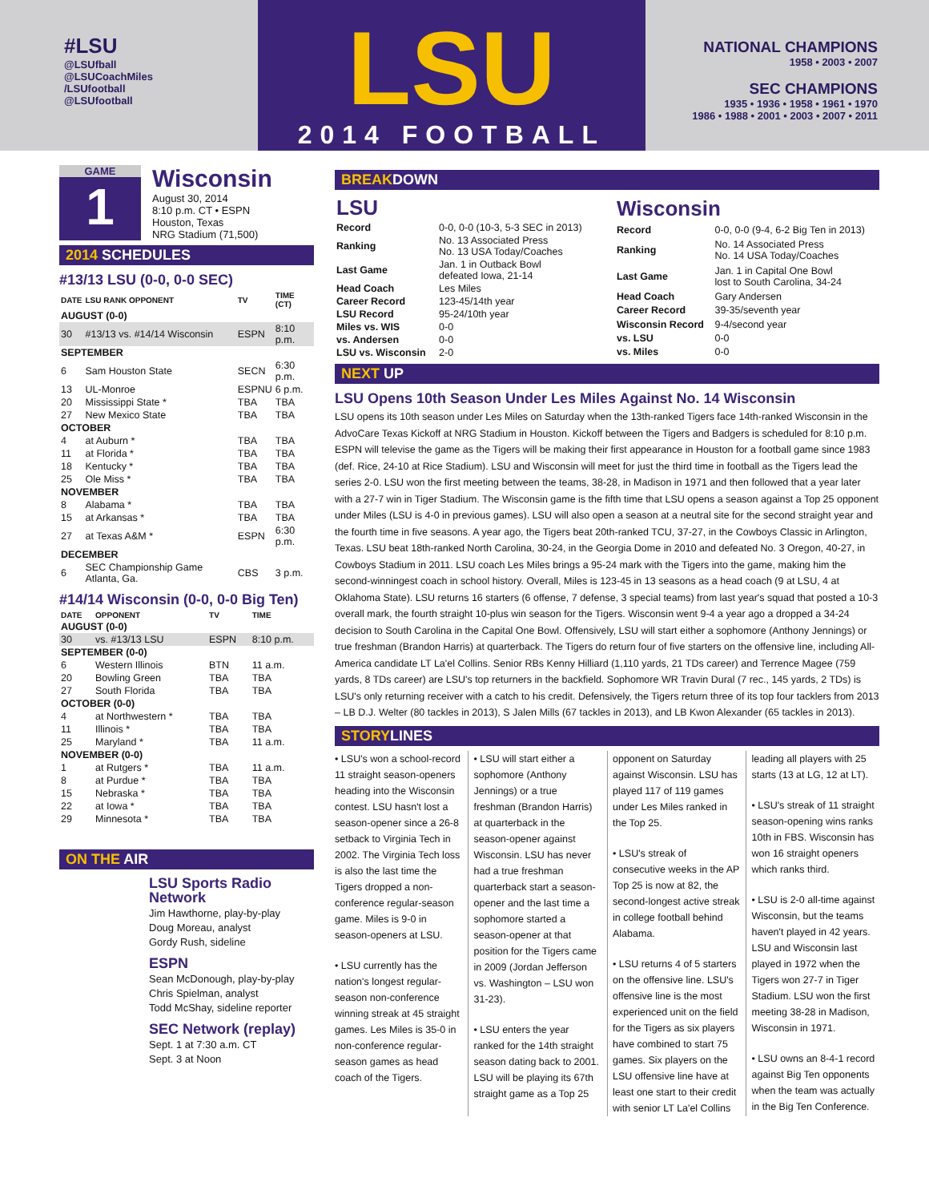#LSU
@LSUfball
@LSUCoachMiles
/LSUfootball
@LSUfootball
LSU
2014 FOOTBALL
NATIONAL CHAMPIONS
1958 • 2003 • 2007
SEC CHAMPIONS
1935 • 1936 • 1958 • 1961 • 1970
1986 • 1988 • 2001 • 2003 • 2007 • 2011
GAME
1
Wisconsin
August 30, 2014
8:10 p.m. CT • ESPN
Houston, Texas
NRG Stadium (71,500)
2014 SCHEDULES
#13/13 LSU (0-0, 0-0 SEC)
| DATE | LSU RANK OPPONENT | TV | TIME (CT) |
| --- | --- | --- | --- |
| AUGUST (0-0) | | | |
| 30 | #13/13 vs. #14/14 Wisconsin | ESPN | 8:10 p.m. |
| SEPTEMBER | | | |
| 6 | Sam Houston State | SECN | 6:30 p.m. |
| 13 | UL-Monroe | ESPNU | 6 p.m. |
| 20 | Mississippi State * | TBA | TBA |
| 27 | New Mexico State | TBA | TBA |
| OCTOBER | | | |
| 4 | at Auburn * | TBA | TBA |
| 11 | at Florida * | TBA | TBA |
| 18 | Kentucky * | TBA | TBA |
| 25 | Ole Miss * | TBA | TBA |
| NOVEMBER | | | |
| 8 | Alabama * | TBA | TBA |
| 15 | at Arkansas * | TBA | TBA |
| 27 | at Texas A&M * | ESPN | 6:30 p.m. |
| DECEMBER | | | |
| 6 | SEC Championship Game Atlanta, Ga. | CBS | 3 p.m. |
#14/14 Wisconsin (0-0, 0-0 Big Ten)
| DATE | OPPONENT | TV | TIME |
| --- | --- | --- | --- |
| AUGUST (0-0) | | | |
| 30 | vs. #13/13 LSU | ESPN | 8:10 p.m. |
| SEPTEMBER (0-0) | | | |
| 6 | Western Illinois | BTN | 11 a.m. |
| 20 | Bowling Green | TBA | TBA |
| 27 | South Florida | TBA | TBA |
| OCTOBER (0-0) | | | |
| 4 | at Northwestern * | TBA | TBA |
| 11 | Illinois * | TBA | TBA |
| 25 | Maryland * | TBA | 11 a.m. |
| NOVEMBER (0-0) | | | |
| 1 | at Rutgers * | TBA | 11 a.m. |
| 8 | at Purdue * | TBA | TBA |
| 15 | Nebraska * | TBA | TBA |
| 22 | at Iowa * | TBA | TBA |
| 29 | Minnesota * | TBA | TBA |
ON THE AIR
LSU Sports Radio Network
Jim Hawthorne, play-by-play
Doug Moreau, analyst
Gordy Rush, sideline
ESPN
Sean McDonough, play-by-play
Chris Spielman, analyst
Todd McShay, sideline reporter
SEC Network (replay)
Sept. 1 at 7:30 a.m. CT
Sept. 3 at Noon
BREAKDOWN
| LSU | |
| --- | --- |
| Record | 0-0, 0-0 (10-3, 5-3 SEC in 2013) |
| Ranking | No. 13 Associated Press No. 13 USA Today/Coaches |
| Last Game | Jan. 1 in Outback Bowl defeated Iowa, 21-14 |
| Head Coach | Les Miles |
| Career Record | 123-45/14th year |
| LSU Record | 95-24/10th year |
| Miles vs. WIS | 0-0 |
| vs. Andersen | 0-0 |
| LSU vs. Wisconsin | 2-0 |
| Wisconsin | |
| --- | --- |
| Record | 0-0, 0-0 (9-4, 6-2 Big Ten in 2013) |
| Ranking | No. 14 Associated Press No. 14 USA Today/Coaches |
| Last Game | Jan. 1 in Capital One Bowl lost to South Carolina, 34-24 |
| Head Coach | Gary Andersen |
| Career Record | 39-35/seventh year |
| Wisconsin Record | 9-4/second year |
| vs. LSU | 0-0 |
| vs. Miles | 0-0 |
NEXT UP
LSU Opens 10th Season Under Les Miles Against No. 14 Wisconsin
LSU opens its 10th season under Les Miles on Saturday when the 13th-ranked Tigers face 14th-ranked Wisconsin in the AdvoCare Texas Kickoff at NRG Stadium in Houston. Kickoff between the Tigers and Badgers is scheduled for 8:10 p.m. ESPN will televise the game as the Tigers will be making their first appearance in Houston for a football game since 1983 (def. Rice, 24-10 at Rice Stadium). LSU and Wisconsin will meet for just the third time in football as the Tigers lead the series 2-0. LSU won the first meeting between the teams, 38-28, in Madison in 1971 and then followed that a year later with a 27-7 win in Tiger Stadium. The Wisconsin game is the fifth time that LSU opens a season against a Top 25 opponent under Miles (LSU is 4-0 in previous games). LSU will also open a season at a neutral site for the second straight year and the fourth time in five seasons. A year ago, the Tigers beat 20th-ranked TCU, 37-27, in the Cowboys Classic in Arlington, Texas. LSU beat 18th-ranked North Carolina, 30-24, in the Georgia Dome in 2010 and defeated No. 3 Oregon, 40-27, in Cowboys Stadium in 2011. LSU coach Les Miles brings a 95-24 mark with the Tigers into the game, making him the second-winningest coach in school history. Overall, Miles is 123-45 in 13 seasons as a head coach (9 at LSU, 4 at Oklahoma State). LSU returns 16 starters (6 offense, 7 defense, 3 special teams) from last year's squad that posted a 10-3 overall mark, the fourth straight 10-plus win season for the Tigers. Wisconsin went 9-4 a year ago a dropped a 34-24 decision to South Carolina in the Capital One Bowl. Offensively, LSU will start either a sophomore (Anthony Jennings) or true freshman (Brandon Harris) at quarterback. The Tigers do return four of five starters on the offensive line, including All-America candidate LT La'el Collins. Senior RBs Kenny Hilliard (1,110 yards, 21 TDs career) and Terrence Magee (759 yards, 8 TDs career) are LSU's top returners in the backfield. Sophomore WR Travin Dural (7 rec., 145 yards, 2 TDs) is LSU's only returning receiver with a catch to his credit. Defensively, the Tigers return three of its top four tacklers from 2013 – LB D.J. Welter (80 tackles in 2013), S Jalen Mills (67 tackles in 2013), and LB Kwon Alexander (65 tackles in 2013).
STORYLINES
• LSU's won a school-record 11 straight season-openers heading into the Wisconsin contest. LSU hasn't lost a season-opener since a 26-8 setback to Virginia Tech in 2002. The Virginia Tech loss is also the last time the Tigers dropped a non-conference regular-season game. Miles is 9-0 in season-openers at LSU.
• LSU currently has the nation's longest regular-season non-conference winning streak at 45 straight games. Les Miles is 35-0 in non-conference regular-season games as head coach of the Tigers.
• LSU will start either a sophomore (Anthony Jennings) or a true freshman (Brandon Harris) at quarterback in the season-opener against Wisconsin. LSU has never had a true freshman quarterback start a season-opener and the last time a sophomore started a season-opener at that position for the Tigers came in 2009 (Jordan Jefferson vs. Washington – LSU won 31-23).
• LSU enters the year ranked for the 14th straight season dating back to 2001. LSU will be playing its 67th straight game as a Top 25 opponent on Saturday against Wisconsin. LSU has played 117 of 119 games under Les Miles ranked in the Top 25.
• LSU's streak of consecutive weeks in the AP Top 25 is now at 82, the second-longest active streak in college football behind Alabama.
• LSU returns 4 of 5 starters on the offensive line. LSU's offensive line is the most experienced unit on the field for the Tigers as six players have combined to start 75 games. Six players on the LSU offensive line have at least one start to their credit with senior LT La'el Collins leading all players with 25 starts (13 at LG, 12 at LT).
• LSU's streak of 11 straight season-opening wins ranks 10th in FBS. Wisconsin has won 16 straight openers which ranks third.
• LSU is 2-0 all-time against Wisconsin, but the teams haven't played in 42 years. LSU and Wisconsin last played in 1972 when the Tigers won 27-7 in Tiger Stadium. LSU won the first meeting 38-28 in Madison, Wisconsin in 1971.
• LSU owns an 8-4-1 record against Big Ten opponents when the team was actually in the Big Ten Conference.